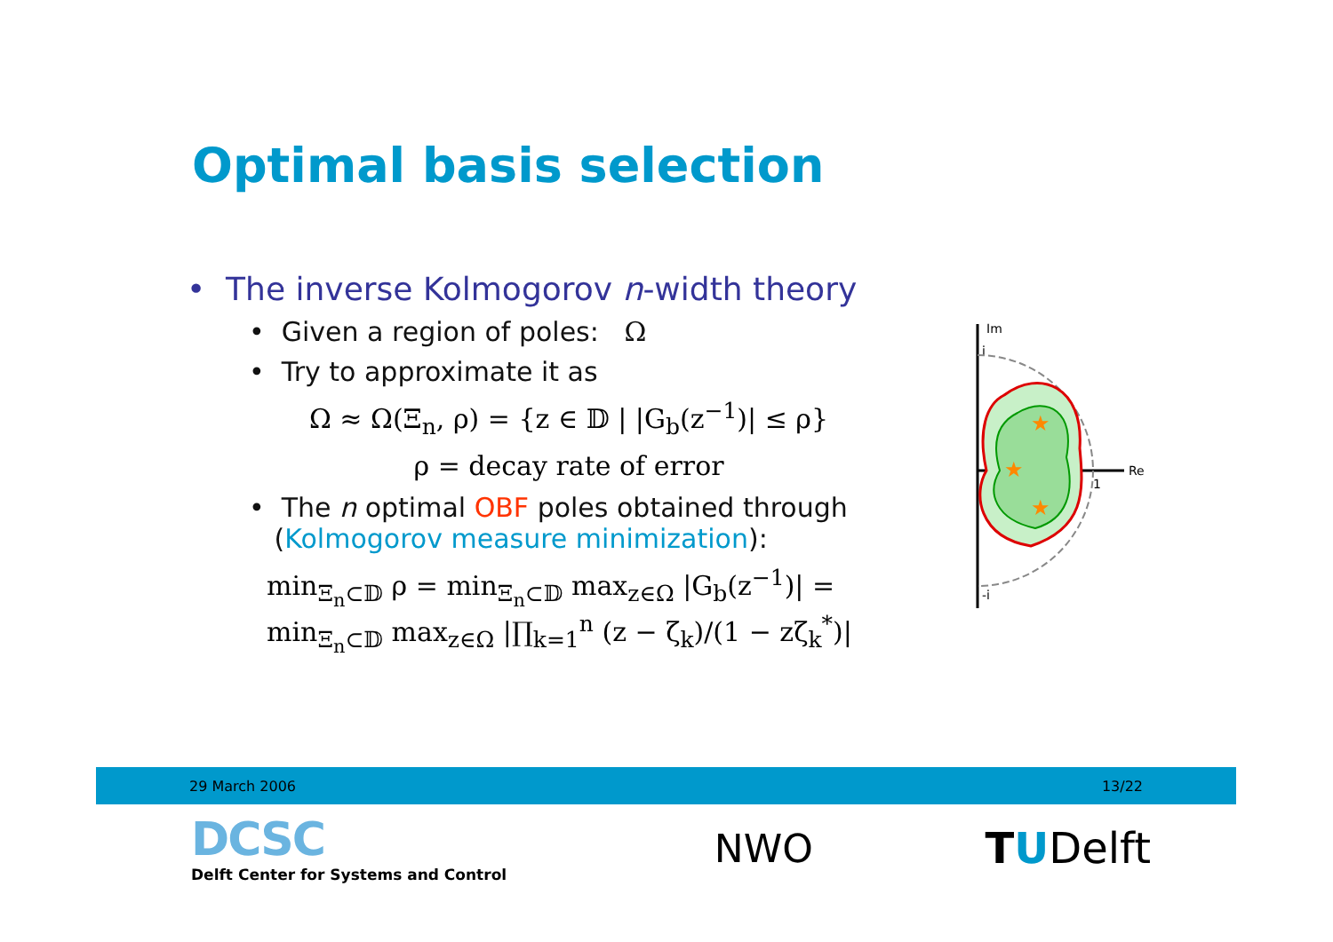Optimal basis selection
• The inverse Kolmogorov n-width theory
• Given a region of poles: Ω
• Try to approximate it as
Ω ≈ Ω(Ξ<sub>n</sub>, ρ) = {z ∈ 𝔻 | |G<sub>b</sub>(z<sup>−1</sup>)| ≤ ρ}
ρ = decay rate of error
• The n optimal OBF poles obtained through
(Kolmogorov measure minimization):
min<sub>Ξ<sub>n</sub>⊂𝔻</sub> ρ = min<sub>Ξ<sub>n</sub>⊂𝔻</sub> max<sub>z∈Ω</sub> |G<sub>b</sub>(z<sup>−1</sup>)| = min<sub>Ξ<sub>n</sub>⊂𝔻</sub> max<sub>z∈Ω</sub> |∏<sub>k=1</sub><sup>n</sup> (z − ζ<sub>k</sub>)/(1 − zζ<sub>k</sub><sup>*</sup>)|
Im
Re
i
1
-i
★
★
★
29 March 2006 13/22
DCSC
Delft Center for Systems and Control
NWO TUDelft